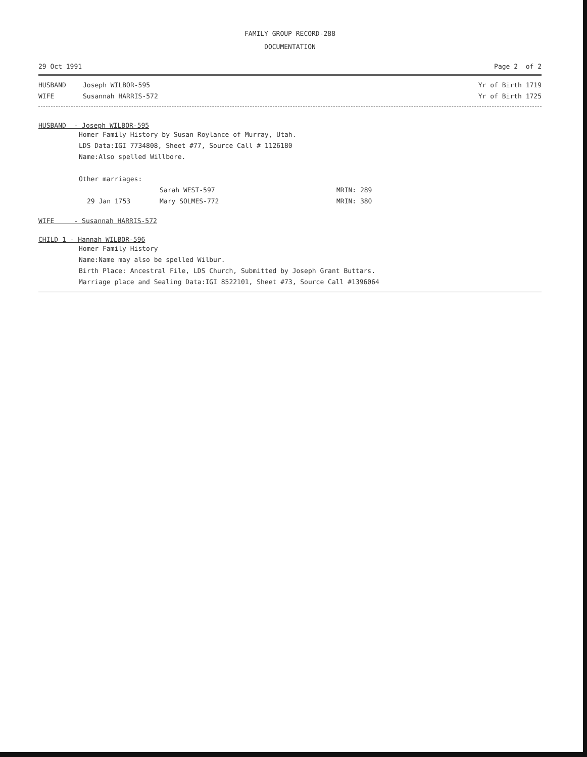FAMILY GROUP RECORD-288
DOCUMENTATION
29 Oct 1991 Page 2 of 2
HUSBAND Joseph WILBOR-595 Yr of Birth 1719
WIFE Susannah HARRIS-572 Yr of Birth 1725
HUSBAND - Joseph WILBOR-595
Homer Family History by Susan Roylance of Murray, Utah.
LDS Data:IGI 7734808, Sheet #77, Source Call # 1126180
Name:Also spelled Willbore.
Other marriages:
Sarah WEST-597 MRIN: 289
29 Jan 1753 Mary SOLMES-772 MRIN: 380
WIFE - Susannah HARRIS-572
CHILD 1 - Hannah WILBOR-596
Homer Family History
Name:Name may also be spelled Wilbur.
Birth Place: Ancestral File, LDS Church, Submitted by Joseph Grant Buttars.
Marriage place and Sealing Data:IGI 8522101, Sheet #73, Source Call #1396064